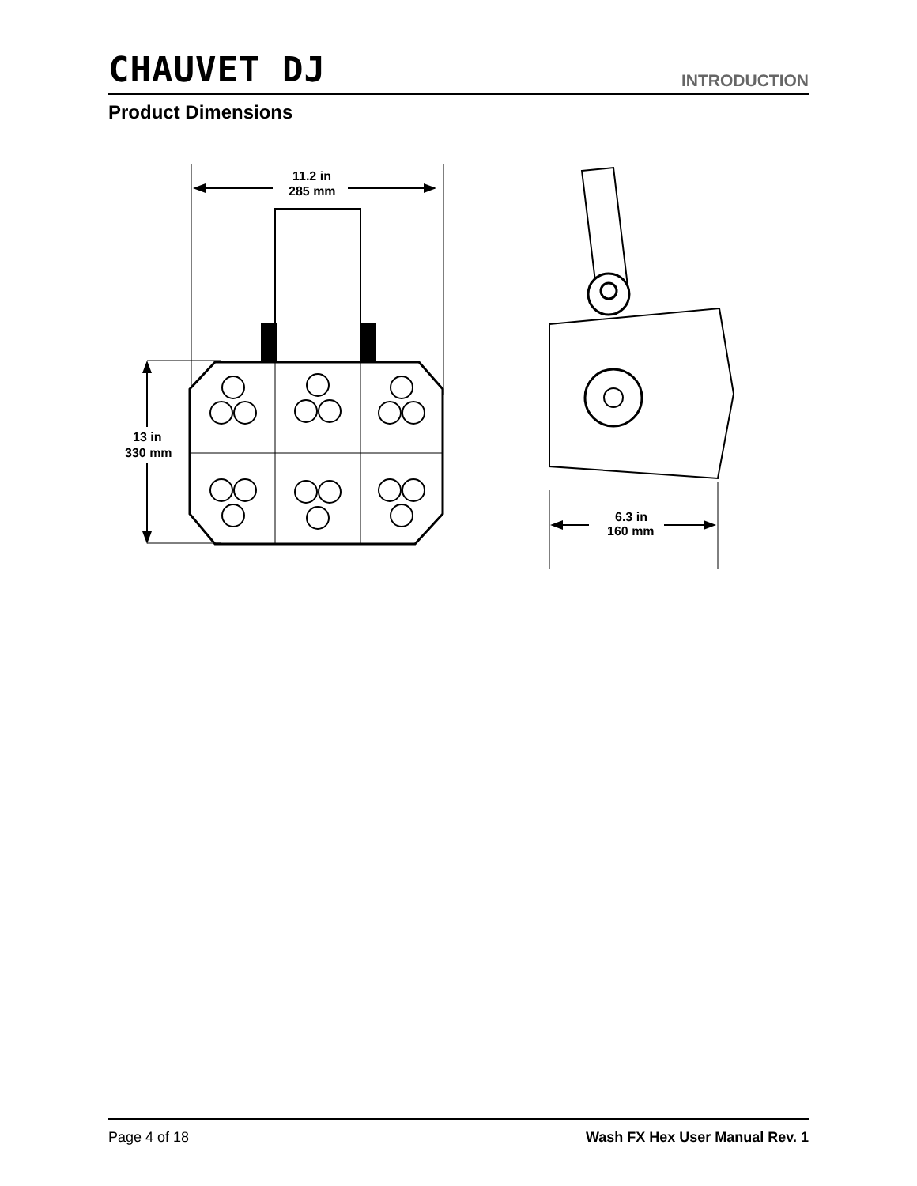CHAUVET DJ INTRODUCTION
Product Dimensions
11.2 in
285 mm
13 in
330 mm
6.3 in
160 mm
Page 4 of 18 Wash FX Hex User Manual Rev. 1